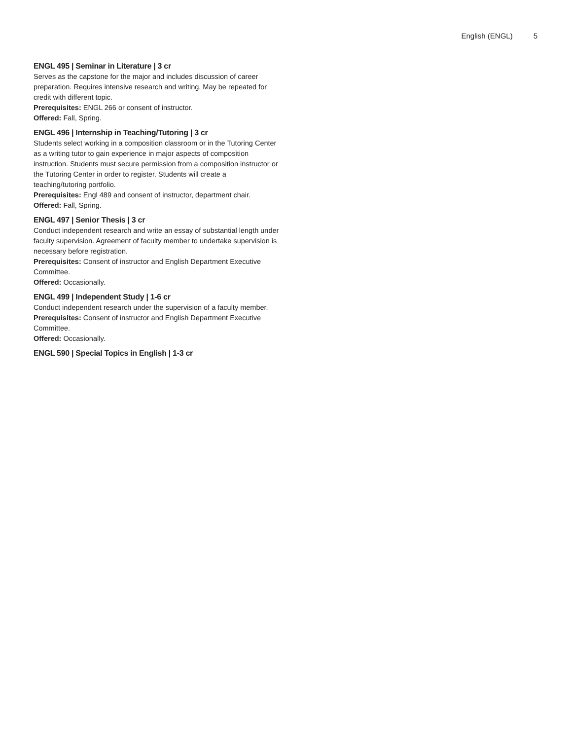English (ENGL) 5
ENGL 495 | Seminar in Literature | 3 cr
Serves as the capstone for the major and includes discussion of career preparation. Requires intensive research and writing. May be repeated for credit with different topic.
Prerequisites: ENGL 266 or consent of instructor.
Offered: Fall, Spring.
ENGL 496 | Internship in Teaching/Tutoring | 3 cr
Students select working in a composition classroom or in the Tutoring Center as a writing tutor to gain experience in major aspects of composition instruction. Students must secure permission from a composition instructor or the Tutoring Center in order to register. Students will create a teaching/tutoring portfolio.
Prerequisites: Engl 489 and consent of instructor, department chair.
Offered: Fall, Spring.
ENGL 497 | Senior Thesis | 3 cr
Conduct independent research and write an essay of substantial length under faculty supervision. Agreement of faculty member to undertake supervision is necessary before registration.
Prerequisites: Consent of instructor and English Department Executive Committee.
Offered: Occasionally.
ENGL 499 | Independent Study | 1-6 cr
Conduct independent research under the supervision of a faculty member.
Prerequisites: Consent of instructor and English Department Executive Committee.
Offered: Occasionally.
ENGL 590 | Special Topics in English | 1-3 cr